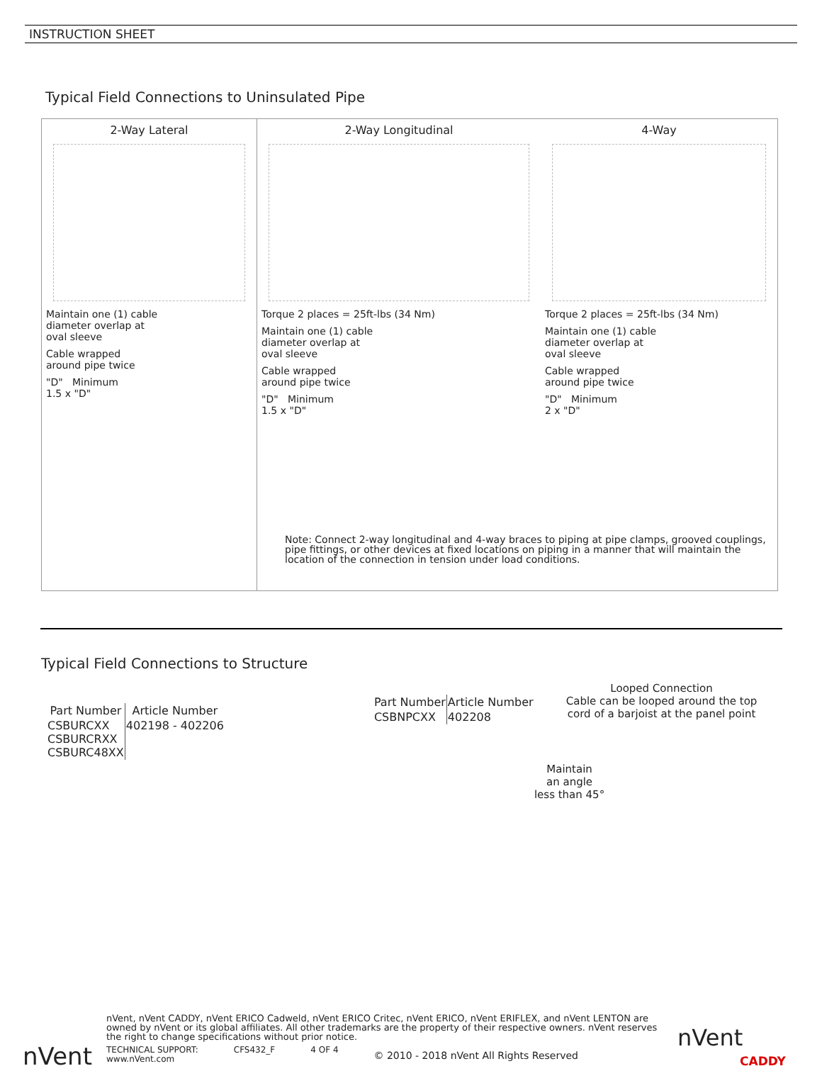INSTRUCTION SHEET
Typical Field Connections to Uninsulated Pipe
2-Way Lateral
Maintain one (1) cable
diameter overlap at
oval sleeve
Cable wrapped
around pipe twice
"D" Minimum
1.5 x "D"
2-Way Longitudinal
Torque 2 places = 25ft-lbs (34 Nm)
Maintain one (1) cable
diameter overlap at
oval sleeve
Cable wrapped
around pipe twice
"D" Minimum
1.5 x "D"
4-Way
Torque 2 places = 25ft-lbs (34 Nm)
Maintain one (1) cable
diameter overlap at
oval sleeve
Cable wrapped
around pipe twice
"D" Minimum
2 x "D"
Note: Connect 2-way longitudinal and 4-way braces to piping at pipe clamps, grooved couplings, pipe fittings, or other devices at fixed locations on piping in a manner that will maintain the location of the connection in tension under load conditions.
Typical Field Connections to Structure
| Part Number | Article Number |
| --- | --- |
| CSBURCXX CSBURCRXX CSBURC48XX | 402198 - 402206 |
| Part Number | Article Number |
| --- | --- |
| CSBNPCXX | 402208 |
Looped Connection
Cable can be looped around the top cord of a barjoist at the panel point
Maintain
an angle
less than 45°
nVent, nVent CADDY, nVent ERICO Cadweld, nVent ERICO Critec, nVent ERICO, nVent ERIFLEX, and nVent LENTON are owned by nVent or its global affiliates. All other trademarks are the property of their respective owners. nVent reserves the right to change specifications without prior notice.
TECHNICAL SUPPORT:
www.nVent.com CFS432_F 4 OF 4 © 2010 - 2018 nVent All Rights Reserved
nVent
nVent
CADDY